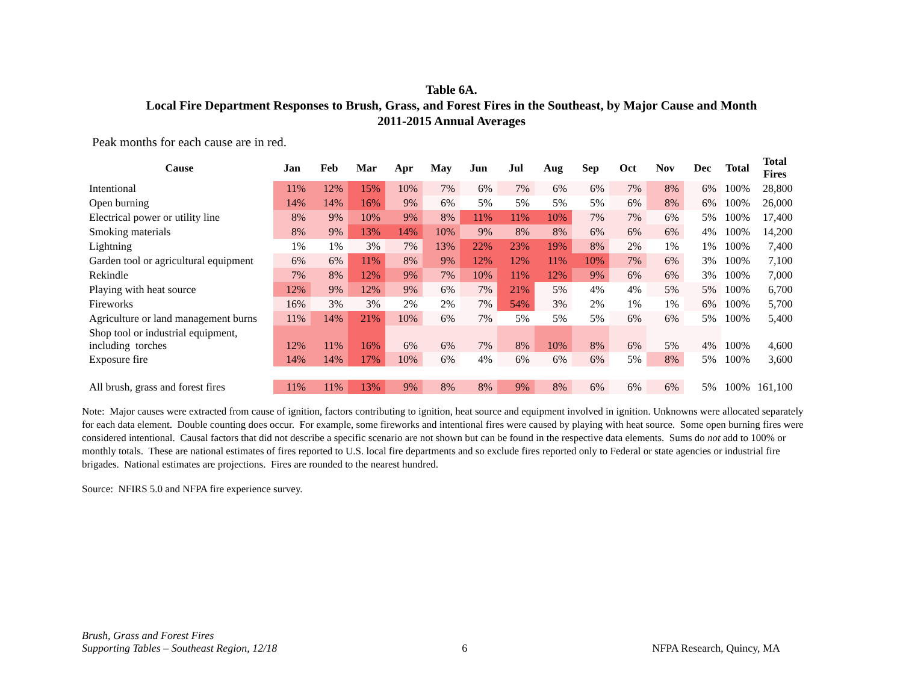Table 6A.
Local Fire Department Responses to Brush, Grass, and Forest Fires in the Southeast, by Major Cause and Month
2011-2015 Annual Averages
Peak months for each cause are in red.
| Cause | Jan | Feb | Mar | Apr | May | Jun | Jul | Aug | Sep | Oct | Nov | Dec | Total | Total Fires |
| --- | --- | --- | --- | --- | --- | --- | --- | --- | --- | --- | --- | --- | --- | --- |
| Intentional | 11% | 12% | 15% | 10% | 7% | 6% | 7% | 6% | 6% | 7% | 8% | 6% | 100% | 28,800 |
| Open burning | 14% | 14% | 16% | 9% | 6% | 5% | 5% | 5% | 5% | 6% | 8% | 6% | 100% | 26,000 |
| Electrical power or utility line | 8% | 9% | 10% | 9% | 8% | 11% | 11% | 10% | 7% | 7% | 6% | 5% | 100% | 17,400 |
| Smoking materials | 8% | 9% | 13% | 14% | 10% | 9% | 8% | 8% | 6% | 6% | 6% | 4% | 100% | 14,200 |
| Lightning | 1% | 1% | 3% | 7% | 13% | 22% | 23% | 19% | 8% | 2% | 1% | 1% | 100% | 7,400 |
| Garden tool or agricultural equipment | 6% | 6% | 11% | 8% | 9% | 12% | 12% | 11% | 10% | 7% | 6% | 3% | 100% | 7,100 |
| Rekindle | 7% | 8% | 12% | 9% | 7% | 10% | 11% | 12% | 9% | 6% | 6% | 3% | 100% | 7,000 |
| Playing with heat source | 12% | 9% | 12% | 9% | 6% | 7% | 21% | 5% | 4% | 4% | 5% | 5% | 100% | 6,700 |
| Fireworks | 16% | 3% | 3% | 2% | 2% | 7% | 54% | 3% | 2% | 1% | 1% | 6% | 100% | 5,700 |
| Agriculture or land management burns | 11% | 14% | 21% | 10% | 6% | 7% | 5% | 5% | 5% | 6% | 6% | 5% | 100% | 5,400 |
| Shop tool or industrial equipment, including torches | 12% | 11% | 16% | 6% | 6% | 7% | 8% | 10% | 8% | 6% | 5% | 4% | 100% | 4,600 |
| Exposure fire | 14% | 14% | 17% | 10% | 6% | 4% | 6% | 6% | 6% | 5% | 8% | 5% | 100% | 3,600 |
| All brush, grass and forest fires | 11% | 11% | 13% | 9% | 8% | 8% | 9% | 8% | 6% | 6% | 6% | 5% | 100% | 161,100 |
Note: Major causes were extracted from cause of ignition, factors contributing to ignition, heat source and equipment involved in ignition. Unknowns were allocated separately for each data element. Double counting does occur. For example, some fireworks and intentional fires were caused by playing with heat source. Some open burning fires were considered intentional. Causal factors that did not describe a specific scenario are not shown but can be found in the respective data elements. Sums do not add to 100% or monthly totals. These are national estimates of fires reported to U.S. local fire departments and so exclude fires reported only to Federal or state agencies or industrial fire brigades. National estimates are projections. Fires are rounded to the nearest hundred.
Source: NFIRS 5.0 and NFPA fire experience survey.
Brush, Grass and Forest Fires
Supporting Tables – Southeast Region, 12/18
6
NFPA Research, Quincy, MA